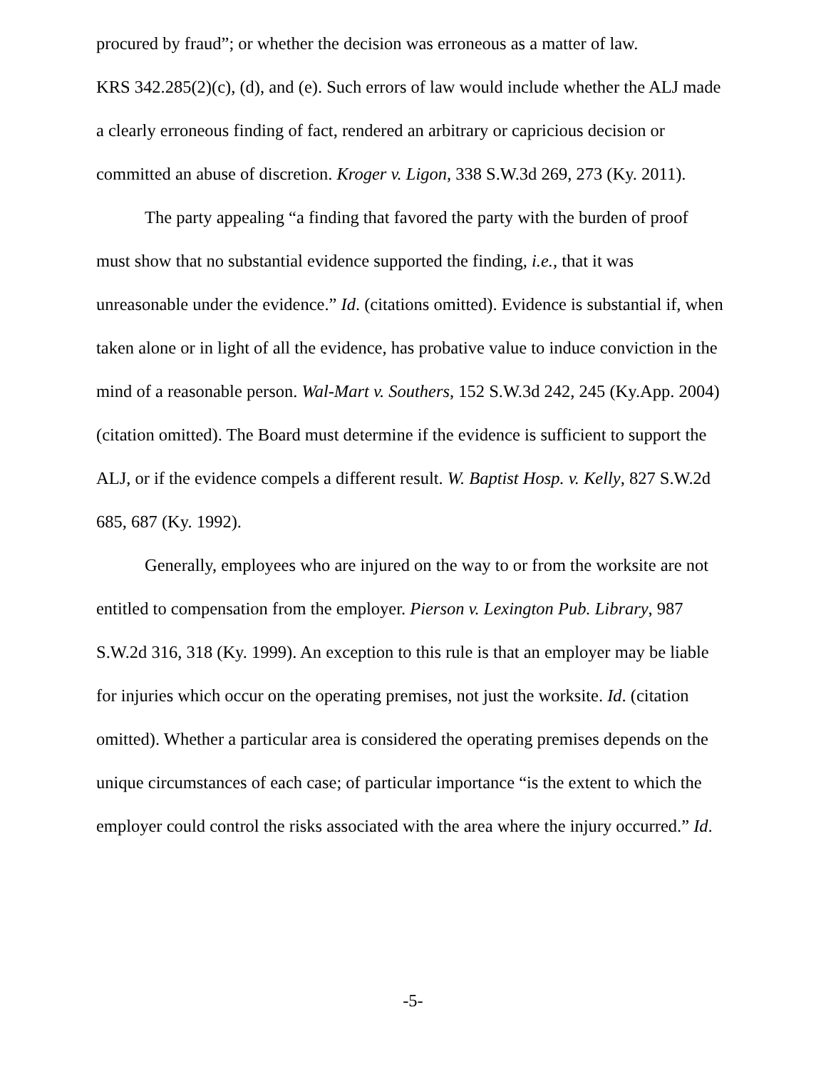procured by fraud”; or whether the decision was erroneous as a matter of law.
KRS 342.285(2)(c), (d), and (e). Such errors of law would include whether the ALJ made a clearly erroneous finding of fact, rendered an arbitrary or capricious decision or committed an abuse of discretion. Kroger v. Ligon, 338 S.W.3d 269, 273 (Ky. 2011).
The party appealing “a finding that favored the party with the burden of proof must show that no substantial evidence supported the finding, i.e., that it was unreasonable under the evidence.” Id. (citations omitted). Evidence is substantial if, when taken alone or in light of all the evidence, has probative value to induce conviction in the mind of a reasonable person. Wal-Mart v. Southers, 152 S.W.3d 242, 245 (Ky.App. 2004) (citation omitted). The Board must determine if the evidence is sufficient to support the ALJ, or if the evidence compels a different result. W. Baptist Hosp. v. Kelly, 827 S.W.2d 685, 687 (Ky. 1992).
Generally, employees who are injured on the way to or from the worksite are not entitled to compensation from the employer. Pierson v. Lexington Pub. Library, 987 S.W.2d 316, 318 (Ky. 1999). An exception to this rule is that an employer may be liable for injuries which occur on the operating premises, not just the worksite. Id. (citation omitted). Whether a particular area is considered the operating premises depends on the unique circumstances of each case; of particular importance “is the extent to which the employer could control the risks associated with the area where the injury occurred.” Id.
-5-